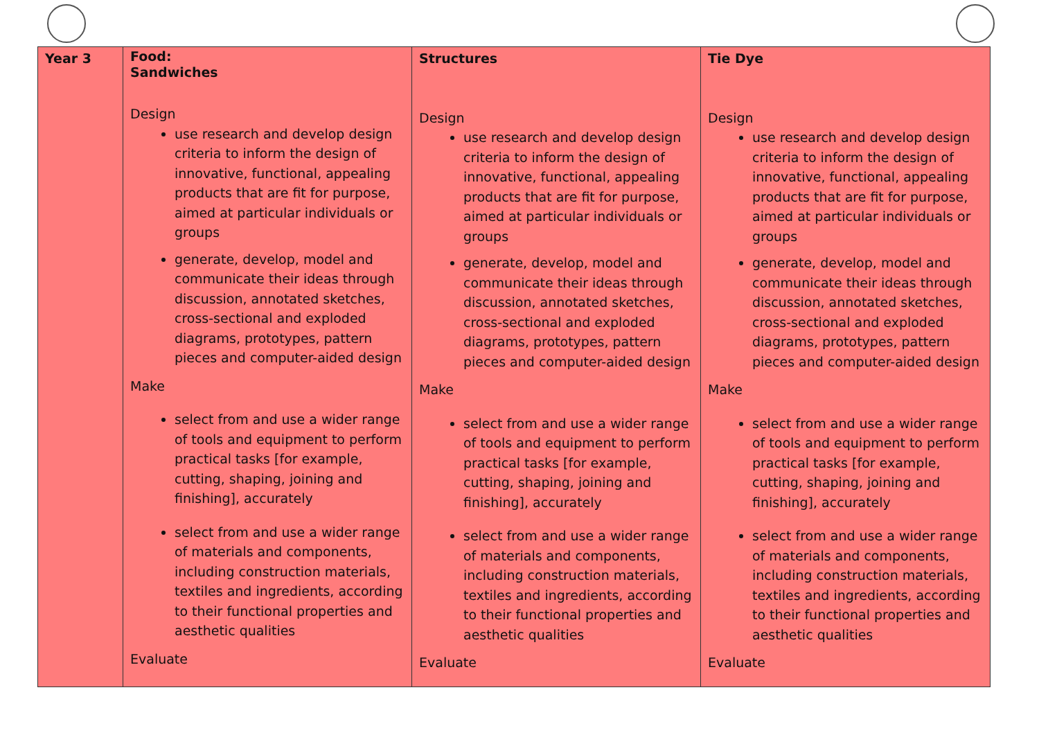| Year 3 | Food: Sandwiches Design use research and develop design criteria to inform the design of innovative, functional, appealing products that are fit for purpose, aimed at particular individuals or groups generate, develop, model and communicate their ideas through discussion, annotated sketches, cross-sectional and exploded diagrams, prototypes, pattern pieces and computer-aided design Make select from and use a wider range of tools and equipment to perform practical tasks [for example, cutting, shaping, joining and finishing], accurately select from and use a wider range of materials and components, including construction materials, textiles and ingredients, according to their functional properties and aesthetic qualities Evaluate | Structures Design use research and develop design criteria to inform the design of innovative, functional, appealing products that are fit for purpose, aimed at particular individuals or groups generate, develop, model and communicate their ideas through discussion, annotated sketches, cross-sectional and exploded diagrams, prototypes, pattern pieces and computer-aided design Make select from and use a wider range of tools and equipment to perform practical tasks [for example, cutting, shaping, joining and finishing], accurately select from and use a wider range of materials and components, including construction materials, textiles and ingredients, according to their functional properties and aesthetic qualities Evaluate | Tie Dye Design use research and develop design criteria to inform the design of innovative, functional, appealing products that are fit for purpose, aimed at particular individuals or groups generate, develop, model and communicate their ideas through discussion, annotated sketches, cross-sectional and exploded diagrams, prototypes, pattern pieces and computer-aided design Make select from and use a wider range of tools and equipment to perform practical tasks [for example, cutting, shaping, joining and finishing], accurately select from and use a wider range of materials and components, including construction materials, textiles and ingredients, according to their functional properties and aesthetic qualities Evaluate |